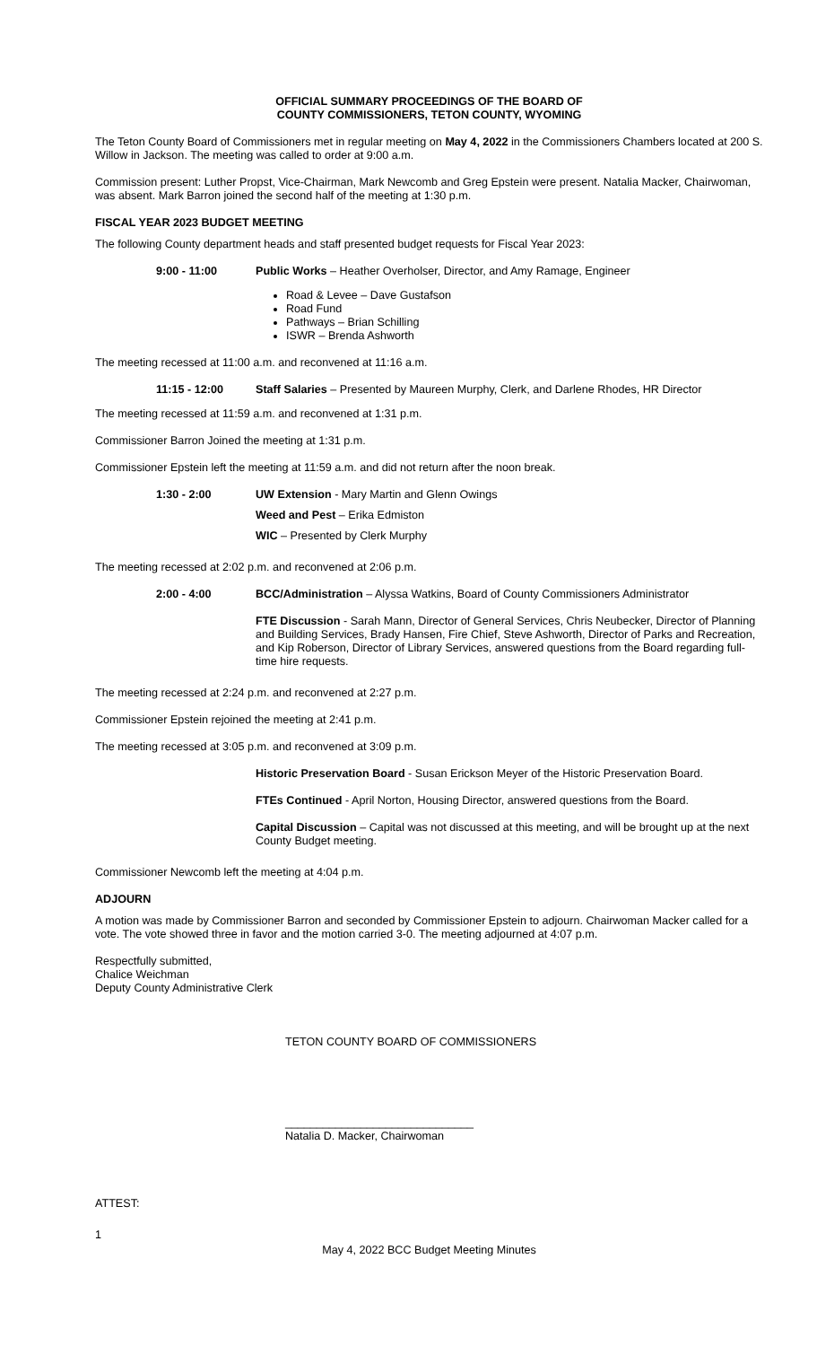OFFICIAL SUMMARY PROCEEDINGS OF THE BOARD OF
COUNTY COMMISSIONERS, TETON COUNTY, WYOMING
The Teton County Board of Commissioners met in regular meeting on May 4, 2022 in the Commissioners Chambers located at 200 S. Willow in Jackson. The meeting was called to order at 9:00 a.m.
Commission present: Luther Propst, Vice-Chairman, Mark Newcomb and Greg Epstein were present. Natalia Macker, Chairwoman, was absent. Mark Barron joined the second half of the meeting at 1:30 p.m.
FISCAL YEAR 2023 BUDGET MEETING
The following County department heads and staff presented budget requests for Fiscal Year 2023:
9:00 - 11:00 Public Works – Heather Overholser, Director, and Amy Ramage, Engineer
Road & Levee – Dave Gustafson
Road Fund
Pathways – Brian Schilling
ISWR – Brenda Ashworth
The meeting recessed at 11:00 a.m. and reconvened at 11:16 a.m.
11:15 - 12:00 Staff Salaries – Presented by Maureen Murphy, Clerk, and Darlene Rhodes, HR Director
The meeting recessed at 11:59 a.m. and reconvened at 1:31 p.m.
Commissioner Barron Joined the meeting at 1:31 p.m.
Commissioner Epstein left the meeting at 11:59 a.m. and did not return after the noon break.
1:30 - 2:00 UW Extension - Mary Martin and Glenn Owings
Weed and Pest – Erika Edmiston
WIC – Presented by Clerk Murphy
The meeting recessed at 2:02 p.m. and reconvened at 2:06 p.m.
2:00 - 4:00 BCC/Administration – Alyssa Watkins, Board of County Commissioners Administrator
FTE Discussion - Sarah Mann, Director of General Services, Chris Neubecker, Director of Planning and Building Services, Brady Hansen, Fire Chief, Steve Ashworth, Director of Parks and Recreation, and Kip Roberson, Director of Library Services, answered questions from the Board regarding full-time hire requests.
The meeting recessed at 2:24 p.m. and reconvened at 2:27 p.m.
Commissioner Epstein rejoined the meeting at 2:41 p.m.
The meeting recessed at 3:05 p.m. and reconvened at 3:09 p.m.
Historic Preservation Board - Susan Erickson Meyer of the Historic Preservation Board.
FTEs Continued - April Norton, Housing Director, answered questions from the Board.
Capital Discussion – Capital was not discussed at this meeting, and will be brought up at the next County Budget meeting.
Commissioner Newcomb left the meeting at 4:04 p.m.
ADJOURN
A motion was made by Commissioner Barron and seconded by Commissioner Epstein to adjourn. Chairwoman Macker called for a vote. The vote showed three in favor and the motion carried 3-0. The meeting adjourned at 4:07 p.m.
Respectfully submitted,
Chalice Weichman
Deputy County Administrative Clerk
TETON COUNTY BOARD OF COMMISSIONERS
______________________________
Natalia D. Macker, Chairwoman
ATTEST:
1
May 4, 2022 BCC Budget Meeting Minutes